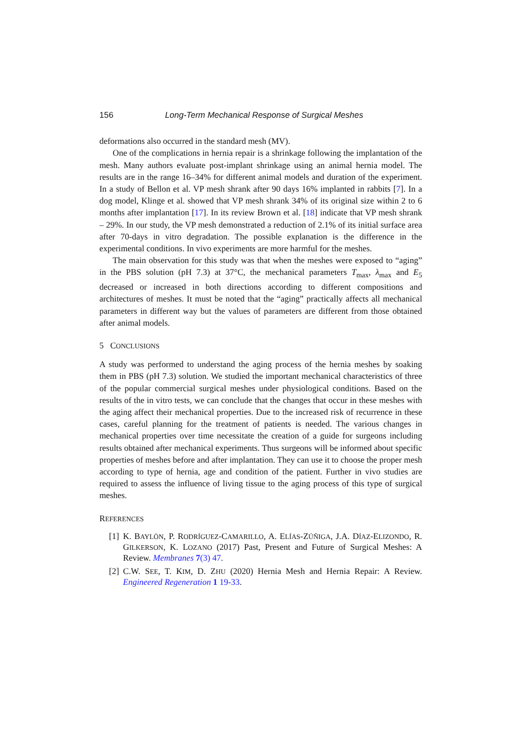156 Long-Term Mechanical Response of Surgical Meshes
deformations also occurred in the standard mesh (MV).
One of the complications in hernia repair is a shrinkage following the implantation of the mesh. Many authors evaluate post-implant shrinkage using an animal hernia model. The results are in the range 16–34% for different animal models and duration of the experiment. In a study of Bellon et al. VP mesh shrank after 90 days 16% implanted in rabbits [7]. In a dog model, Klinge et al. showed that VP mesh shrank 34% of its original size within 2 to 6 months after implantation [17]. In its review Brown et al. [18] indicate that VP mesh shrank – 29%. In our study, the VP mesh demonstrated a reduction of 2.1% of its initial surface area after 70-days in vitro degradation. The possible explanation is the difference in the experimental conditions. In vivo experiments are more harmful for the meshes.
The main observation for this study was that when the meshes were exposed to “aging” in the PBS solution (pH 7.3) at 37°C, the mechanical parameters T<sub>max</sub>, λ<sub>max</sub> and E<sub>5</sub> decreased or increased in both directions according to different compositions and architectures of meshes. It must be noted that the “aging” practically affects all mechanical parameters in different way but the values of parameters are different from those obtained after animal models.
5 CONCLUSIONS
A study was performed to understand the aging process of the hernia meshes by soaking them in PBS (pH 7.3) solution. We studied the important mechanical characteristics of three of the popular commercial surgical meshes under physiological conditions. Based on the results of the in vitro tests, we can conclude that the changes that occur in these meshes with the aging affect their mechanical properties. Due to the increased risk of recurrence in these cases, careful planning for the treatment of patients is needed. The various changes in mechanical properties over time necessitate the creation of a guide for surgeons including results obtained after mechanical experiments. Thus surgeons will be informed about specific properties of meshes before and after implantation. They can use it to choose the proper mesh according to type of hernia, age and condition of the patient. Further in vivo studies are required to assess the influence of living tissue to the aging process of this type of surgical meshes.
REFERENCES
[1] K. BAYLÖN, P. RODRÍGUEZ-CAMARILLO, A. ELÍAS-ZÚÑIGA, J.A. DÍAZ-ELIZONDO, R. GILKERSON, K. LOZANO (2017) Past, Present and Future of Surgical Meshes: A Review. Membranes 7(3) 47.
[2] C.W. SEE, T. KIM, D. ZHU (2020) Hernia Mesh and Hernia Repair: A Review. Engineered Regeneration 1 19-33.